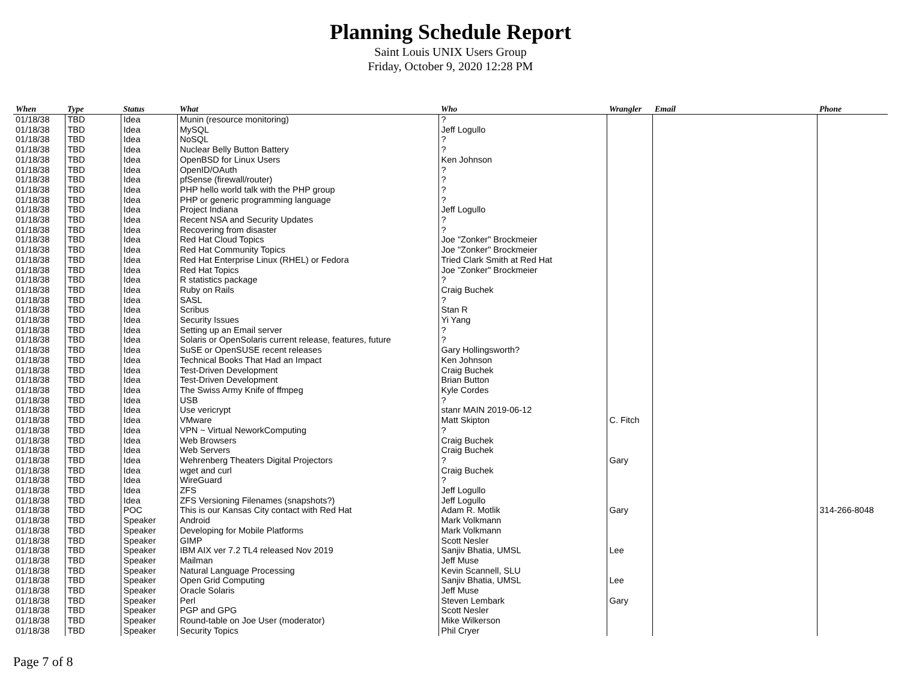Planning Schedule Report
Saint Louis UNIX Users Group
Friday, October 9, 2020 12:28 PM
| When | Type | Status | What | Who | Wrangler | Email | Phone |
| --- | --- | --- | --- | --- | --- | --- | --- |
| 01/18/38 | TBD | Idea | Munin (resource monitoring) | ? | | | |
| 01/18/38 | TBD | Idea | MySQL | Jeff Logullo | | | |
| 01/18/38 | TBD | Idea | NoSQL | ? | | | |
| 01/18/38 | TBD | Idea | Nuclear Belly Button Battery | ? | | | |
| 01/18/38 | TBD | Idea | OpenBSD for Linux Users | Ken Johnson | | | |
| 01/18/38 | TBD | Idea | OpenID/OAuth | ? | | | |
| 01/18/38 | TBD | Idea | pfSense (firewall/router) | ? | | | |
| 01/18/38 | TBD | Idea | PHP hello world talk with the PHP group | ? | | | |
| 01/18/38 | TBD | Idea | PHP or generic programming language | ? | | | |
| 01/18/38 | TBD | Idea | Project Indiana | Jeff Logullo | | | |
| 01/18/38 | TBD | Idea | Recent NSA and Security Updates | ? | | | |
| 01/18/38 | TBD | Idea | Recovering from disaster | ? | | | |
| 01/18/38 | TBD | Idea | Red Hat Cloud Topics | Joe "Zonker" Brockmeier | | | |
| 01/18/38 | TBD | Idea | Red Hat Community Topics | Joe "Zonker" Brockmeier | | | |
| 01/18/38 | TBD | Idea | Red Hat Enterprise Linux (RHEL) or Fedora | Tried Clark Smith at Red Hat | | | |
| 01/18/38 | TBD | Idea | Red Hat Topics | Joe "Zonker" Brockmeier | | | |
| 01/18/38 | TBD | Idea | R statistics package | ? | | | |
| 01/18/38 | TBD | Idea | Ruby on Rails | Craig Buchek | | | |
| 01/18/38 | TBD | Idea | SASL | ? | | | |
| 01/18/38 | TBD | Idea | Scribus | Stan R | | | |
| 01/18/38 | TBD | Idea | Security Issues | Yi Yang | | | |
| 01/18/38 | TBD | Idea | Setting up an Email server | ? | | | |
| 01/18/38 | TBD | Idea | Solaris or OpenSolaris current release, features, future | ? | | | |
| 01/18/38 | TBD | Idea | SuSE or OpenSUSE recent releases | Gary Hollingsworth? | | | |
| 01/18/38 | TBD | Idea | Technical Books That Had an Impact | Ken Johnson | | | |
| 01/18/38 | TBD | Idea | Test-Driven Development | Craig Buchek | | | |
| 01/18/38 | TBD | Idea | Test-Driven Development | Brian Button | | | |
| 01/18/38 | TBD | Idea | The Swiss Army Knife of ffmpeg | Kyle Cordes | | | |
| 01/18/38 | TBD | Idea | USB | ? | | | |
| 01/18/38 | TBD | Idea | Use vericrypt | stanr MAIN 2019-06-12 | | | |
| 01/18/38 | TBD | Idea | VMware | Matt Skipton | C. Fitch | | |
| 01/18/38 | TBD | Idea | VPN ~ Virtual NeworkComputing | ? | | | |
| 01/18/38 | TBD | Idea | Web Browsers | Craig Buchek | | | |
| 01/18/38 | TBD | Idea | Web Servers | Craig Buchek | | | |
| 01/18/38 | TBD | Idea | Wehrenberg Theaters Digital Projectors | ? | Gary | | |
| 01/18/38 | TBD | Idea | wget and curl | Craig Buchek | | | |
| 01/18/38 | TBD | Idea | WireGuard | ? | | | |
| 01/18/38 | TBD | Idea | ZFS | Jeff Logullo | | | |
| 01/18/38 | TBD | Idea | ZFS Versioning Filenames (snapshots?) | Jeff Logullo | | | |
| 01/18/38 | TBD | POC | This is our Kansas City contact with Red Hat | Adam R. Motlik | Gary | | 314-266-8048 |
| 01/18/38 | TBD | Speaker | Android | Mark Volkmann | | | |
| 01/18/38 | TBD | Speaker | Developing for Mobile Platforms | Mark Volkmann | | | |
| 01/18/38 | TBD | Speaker | GIMP | Scott Nesler | | | |
| 01/18/38 | TBD | Speaker | IBM AIX ver 7.2 TL4 released Nov 2019 | Sanjiv Bhatia, UMSL | Lee | | |
| 01/18/38 | TBD | Speaker | Mailman | Jeff Muse | | | |
| 01/18/38 | TBD | Speaker | Natural Language Processing | Kevin Scannell, SLU | | | |
| 01/18/38 | TBD | Speaker | Open Grid Computing | Sanjiv Bhatia, UMSL | Lee | | |
| 01/18/38 | TBD | Speaker | Oracle Solaris | Jeff Muse | | | |
| 01/18/38 | TBD | Speaker | Perl | Steven Lembark | Gary | | |
| 01/18/38 | TBD | Speaker | PGP and GPG | Scott Nesler | | | |
| 01/18/38 | TBD | Speaker | Round-table on Joe User (moderator) | Mike Wilkerson | | | |
| 01/18/38 | TBD | Speaker | Security Topics | Phil Cryer | | | |
Page 7 of 8